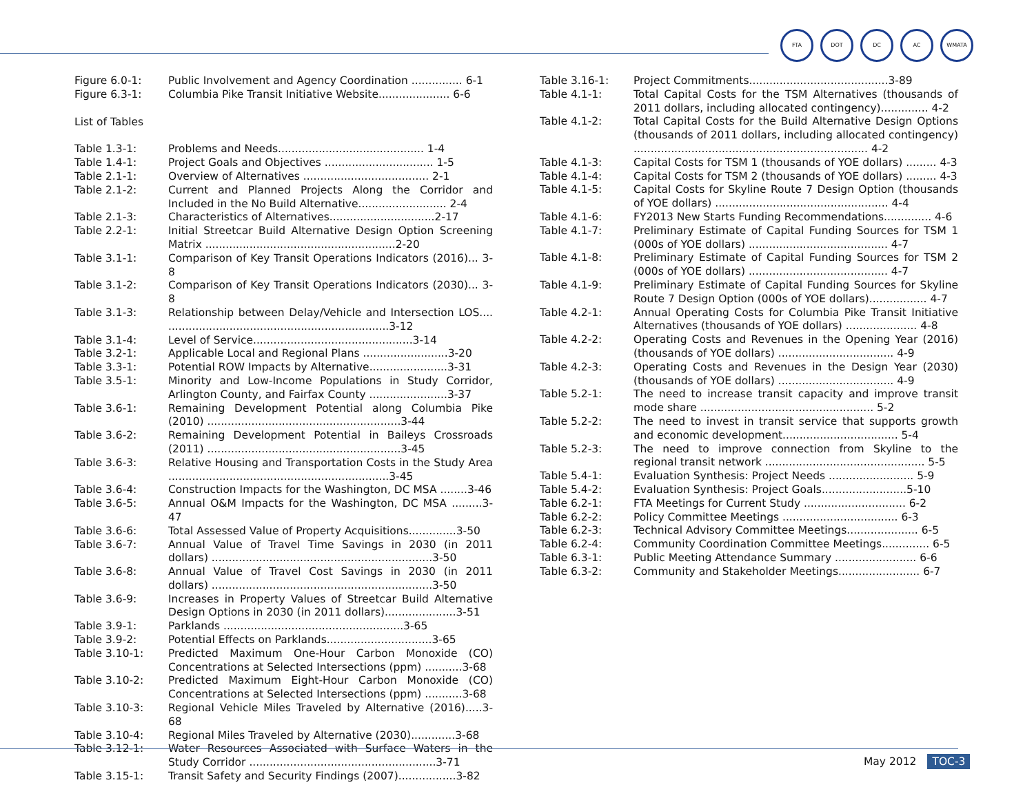FTA DOT DC AC WMATA
Figure 6.0-1: Public Involvement and Agency Coordination ............... 6-1
Figure 6.3-1: Columbia Pike Transit Initiative Website..................... 6-6
List of Tables
Table 1.3-1: Problems and Needs........................................... 1-4
Table 1.4-1: Project Goals and Objectives ................................ 1-5
Table 2.1-1: Overview of Alternatives ..................................... 2-1
Table 2.1-2: Current and Planned Projects Along the Corridor and Included in the No Build Alternative.......................... 2-4
Table 2.1-3: Characteristics of Alternatives...............................2-17
Table 2.2-1: Initial Streetcar Build Alternative Design Option Screening Matrix ........................................................2-20
Table 3.1-1: Comparison of Key Transit Operations Indicators (2016)... 3-8
Table 3.1-2: Comparison of Key Transit Operations Indicators (2030)... 3-8
Table 3.1-3: Relationship between Delay/Vehicle and Intersection LOS.... .................................................................3-12
Table 3.1-4: Level of Service...............................................3-14
Table 3.2-1: Applicable Local and Regional Plans .........................3-20
Table 3.3-1: Potential ROW Impacts by Alternative.......................3-31
Table 3.5-1: Minority and Low-Income Populations in Study Corridor, Arlington County, and Fairfax County .......................3-37
Table 3.6-1: Remaining Development Potential along Columbia Pike (2010) .........................................................3-44
Table 3.6-2: Remaining Development Potential in Baileys Crossroads (2011) .........................................................3-45
Table 3.6-3: Relative Housing and Transportation Costs in the Study Area .................................................................3-45
Table 3.6-4: Construction Impacts for the Washington, DC MSA ........3-46
Table 3.6-5: Annual O&M Impacts for the Washington, DC MSA .........3-47
Table 3.6-6: Total Assessed Value of Property Acquisitions..............3-50
Table 3.6-7: Annual Value of Travel Time Savings in 2030 (in 2011 dollars) .................................................................3-50
Table 3.6-8: Annual Value of Travel Cost Savings in 2030 (in 2011 dollars) .................................................................3-50
Table 3.6-9: Increases in Property Values of Streetcar Build Alternative Design Options in 2030 (in 2011 dollars).....................3-51
Table 3.9-1: Parklands .....................................................3-65
Table 3.9-2: Potential Effects on Parklands...............................3-65
Table 3.10-1: Predicted Maximum One-Hour Carbon Monoxide (CO) Concentrations at Selected Intersections (ppm) ...........3-68
Table 3.10-2: Predicted Maximum Eight-Hour Carbon Monoxide (CO) Concentrations at Selected Intersections (ppm) ...........3-68
Table 3.10-3: Regional Vehicle Miles Traveled by Alternative (2016).....3-68
Table 3.10-4: Regional Miles Traveled by Alternative (2030).............3-68
Table 3.12-1: Water Resources Associated with Surface Waters in the Study Corridor .......................................................3-71
Table 3.15-1: Transit Safety and Security Findings (2007).................3-82
Table 3.16-1: Project Commitments.........................................3-89
Table 4.1-1: Total Capital Costs for the TSM Alternatives (thousands of 2011 dollars, including allocated contingency).............. 4-2
Table 4.1-2: Total Capital Costs for the Build Alternative Design Options (thousands of 2011 dollars, including allocated contingency) ..................................................................... 4-2
Table 4.1-3: Capital Costs for TSM 1 (thousands of YOE dollars) ......... 4-3
Table 4.1-4: Capital Costs for TSM 2 (thousands of YOE dollars) ......... 4-3
Table 4.1-5: Capital Costs for Skyline Route 7 Design Option (thousands of YOE dollars) ................................................... 4-4
Table 4.1-6: FY2013 New Starts Funding Recommendations.............. 4-6
Table 4.1-7: Preliminary Estimate of Capital Funding Sources for TSM 1 (000s of YOE dollars) ......................................... 4-7
Table 4.1-8: Preliminary Estimate of Capital Funding Sources for TSM 2 (000s of YOE dollars) ......................................... 4-7
Table 4.1-9: Preliminary Estimate of Capital Funding Sources for Skyline Route 7 Design Option (000s of YOE dollars)................. 4-7
Table 4.2-1: Annual Operating Costs for Columbia Pike Transit Initiative Alternatives (thousands of YOE dollars) ..................... 4-8
Table 4.2-2: Operating Costs and Revenues in the Opening Year (2016) (thousands of YOE dollars) .................................. 4-9
Table 4.2-3: Operating Costs and Revenues in the Design Year (2030) (thousands of YOE dollars) .................................. 4-9
Table 5.2-1: The need to increase transit capacity and improve transit mode share ................................................... 5-2
Table 5.2-2: The need to invest in transit service that supports growth and economic development.................................. 5-4
Table 5.2-3: The need to improve connection from Skyline to the regional transit network ............................................... 5-5
Table 5.4-1: Evaluation Synthesis: Project Needs ......................... 5-9
Table 5.4-2: Evaluation Synthesis: Project Goals.........................5-10
Table 6.2-1: FTA Meetings for Current Study .............................. 6-2
Table 6.2-2: Policy Committee Meetings .................................. 6-3
Table 6.2-3: Technical Advisory Committee Meetings..................... 6-5
Table 6.2-4: Community Coordination Committee Meetings.............. 6-5
Table 6.3-1: Public Meeting Attendance Summary ........................ 6-6
Table 6.3-2: Community and Stakeholder Meetings........................ 6-7
May 2012 TOC-3